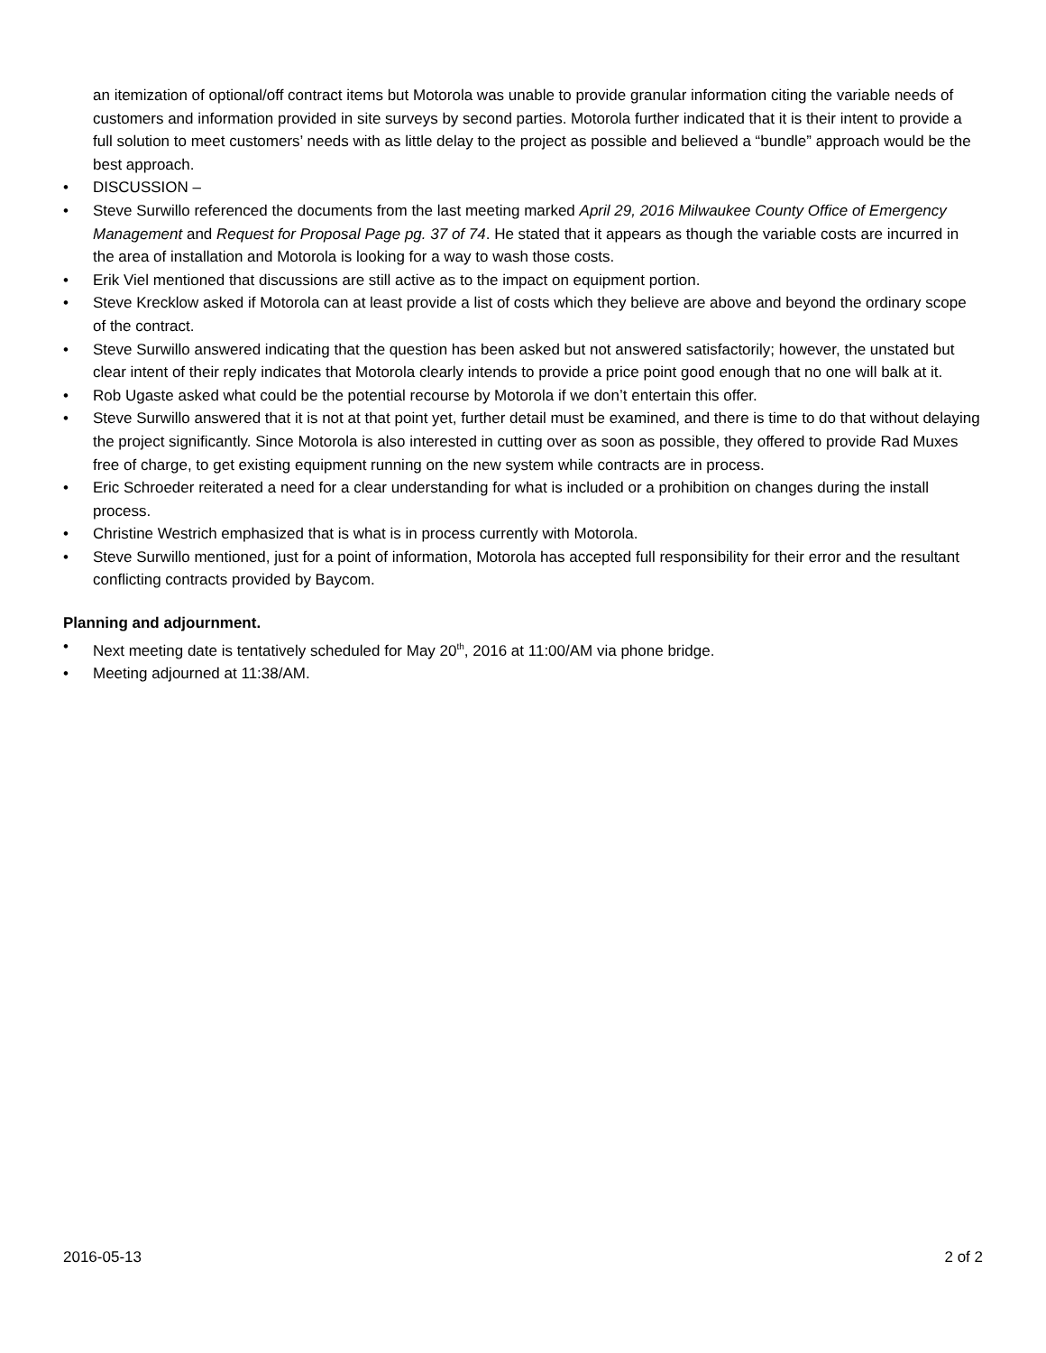an itemization of optional/off contract items but Motorola was unable to provide granular information citing the variable needs of customers and information provided in site surveys by second parties. Motorola further indicated that it is their intent to provide a full solution to meet customers’ needs with as little delay to the project as possible and believed a “bundle” approach would be the best approach.
• DISCUSSION –
• Steve Surwillo referenced the documents from the last meeting marked April 29, 2016 Milwaukee County Office of Emergency Management and Request for Proposal Page pg. 37 of 74. He stated that it appears as though the variable costs are incurred in the area of installation and Motorola is looking for a way to wash those costs.
• Erik Viel mentioned that discussions are still active as to the impact on equipment portion.
• Steve Krecklow asked if Motorola can at least provide a list of costs which they believe are above and beyond the ordinary scope of the contract.
• Steve Surwillo answered indicating that the question has been asked but not answered satisfactorily; however, the unstated but clear intent of their reply indicates that Motorola clearly intends to provide a price point good enough that no one will balk at it.
• Rob Ugaste asked what could be the potential recourse by Motorola if we don’t entertain this offer.
• Steve Surwillo answered that it is not at that point yet, further detail must be examined, and there is time to do that without delaying the project significantly. Since Motorola is also interested in cutting over as soon as possible, they offered to provide Rad Muxes free of charge, to get existing equipment running on the new system while contracts are in process.
• Eric Schroeder reiterated a need for a clear understanding for what is included or a prohibition on changes during the install process.
• Christine Westrich emphasized that is what is in process currently with Motorola.
• Steve Surwillo mentioned, just for a point of information, Motorola has accepted full responsibility for their error and the resultant conflicting contracts provided by Baycom.
Planning and adjournment.
• Next meeting date is tentatively scheduled for May 20<sup>th</sup>, 2016 at 11:00/AM via phone bridge.
• Meeting adjourned at 11:38/AM.
2016-05-13 2 of 2